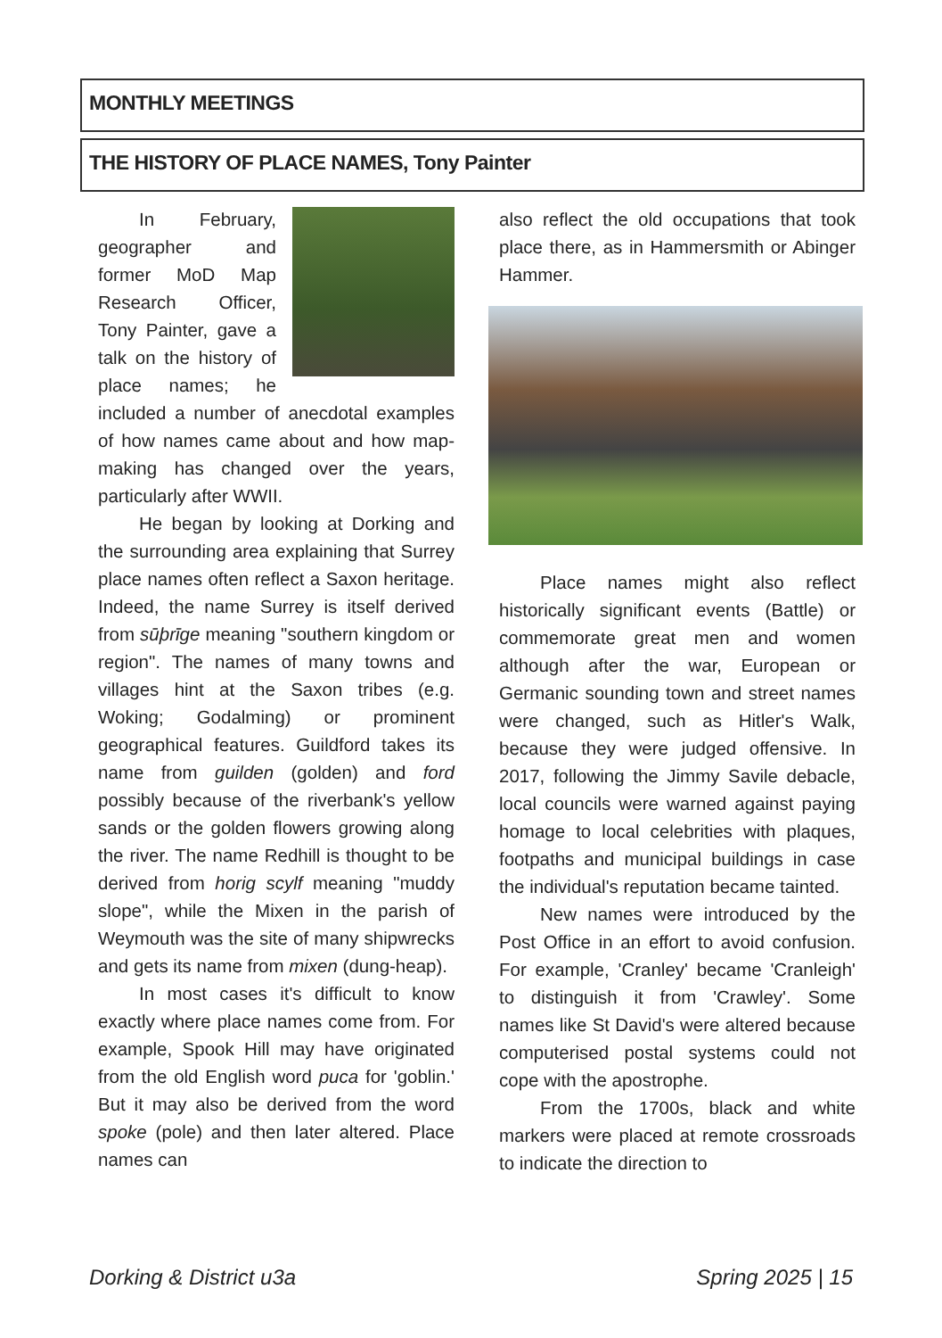MONTHLY MEETINGS
THE HISTORY OF PLACE NAMES, Tony Painter
In February, geographer and former MoD Map Research Officer, Tony Painter, gave a talk on the history of place names; he included a number of anecdotal examples of how names came about and how map-making has changed over the years, particularly after WWII.
He began by looking at Dorking and the surrounding area explaining that Surrey place names often reflect a Saxon heritage. Indeed, the name Surrey is itself derived from sūþrīge meaning "southern kingdom or region". The names of many towns and villages hint at the Saxon tribes (e.g. Woking; Godalming) or prominent geographical features. Guildford takes its name from guilden (golden) and ford possibly because of the riverbank's yellow sands or the golden flowers growing along the river. The name Redhill is thought to be derived from horig scylf meaning "muddy slope", while the Mixen in the parish of Weymouth was the site of many shipwrecks and gets its name from mixen (dung-heap).
In most cases it's difficult to know exactly where place names come from. For example, Spook Hill may have originated from the old English word puca for 'goblin.' But it may also be derived from the word spoke (pole) and then later altered. Place names can
also reflect the old occupations that took place there, as in Hammersmith or Abinger Hammer.
Place names might also reflect historically significant events (Battle) or commemorate great men and women although after the war, European or Germanic sounding town and street names were changed, such as Hitler's Walk, because they were judged offensive. In 2017, following the Jimmy Savile debacle, local councils were warned against paying homage to local celebrities with plaques, footpaths and municipal buildings in case the individual's reputation became tainted.
New names were introduced by the Post Office in an effort to avoid confusion. For example, 'Cranley' became 'Cranleigh' to distinguish it from 'Crawley'. Some names like St David's were altered because computerised postal systems could not cope with the apostrophe.
From the 1700s, black and white markers were placed at remote crossroads to indicate the direction to
Dorking & District u3a Spring 2025 | 15